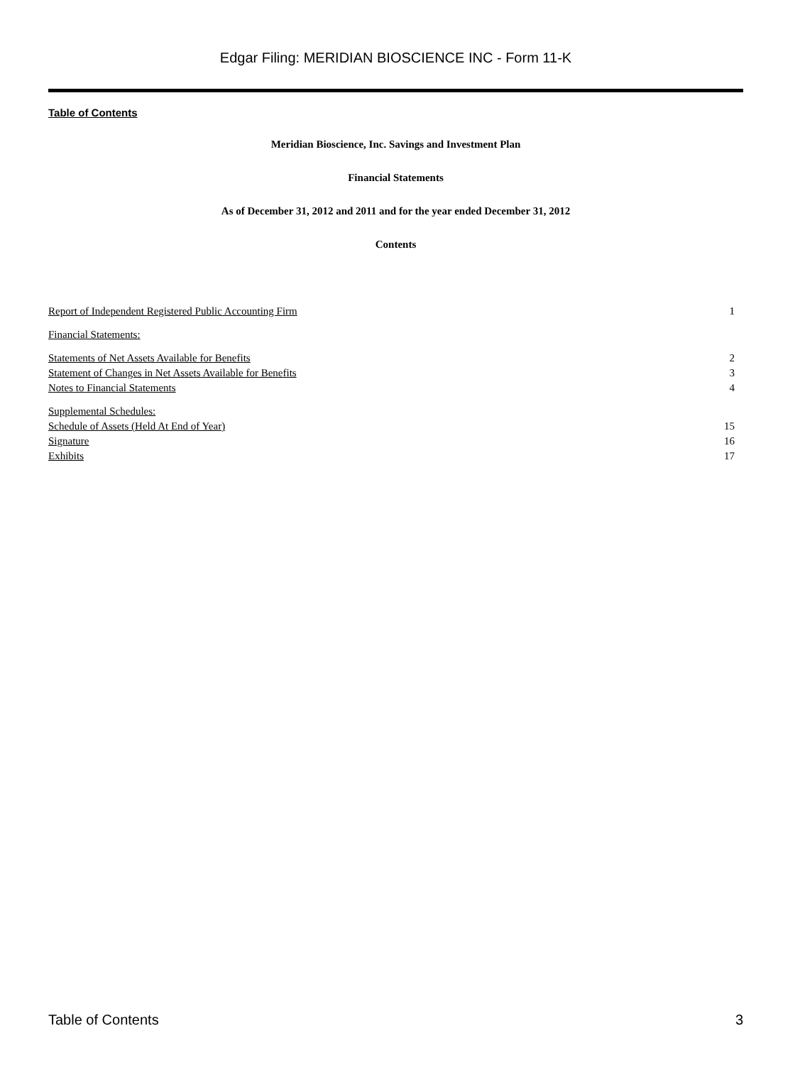Edgar Filing: MERIDIAN BIOSCIENCE INC - Form 11-K
Table of Contents
Meridian Bioscience, Inc. Savings and Investment Plan
Financial Statements
As of December 31, 2012 and 2011 and for the year ended December 31, 2012
Contents
| Report of Independent Registered Public Accounting Firm | 1 |
| Financial Statements: | |
| Statements of Net Assets Available for Benefits | 2 |
| Statement of Changes in Net Assets Available for Benefits | 3 |
| Notes to Financial Statements | 4 |
| Supplemental Schedules: | |
| Schedule of Assets (Held At End of Year) | 15 |
| Signature | 16 |
| Exhibits | 17 |
Table of Contents 3